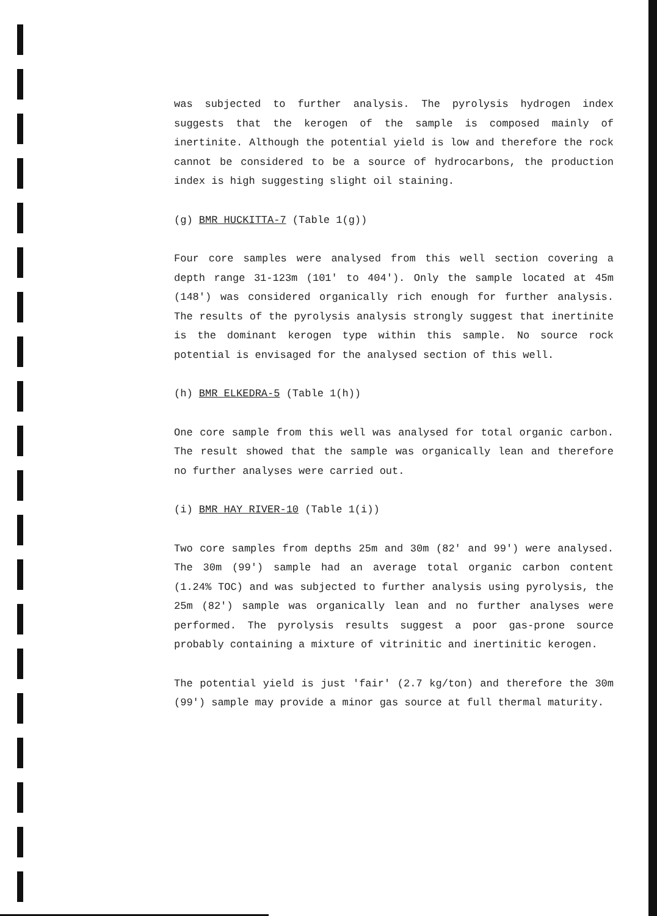was subjected to further analysis. The pyrolysis hydrogen index suggests that the kerogen of the sample is composed mainly of inertinite. Although the potential yield is low and therefore the rock cannot be considered to be a source of hydrocarbons, the production index is high suggesting slight oil staining.
(g) BMR HUCKITTA-7 (Table 1(g))
Four core samples were analysed from this well section covering a depth range 31-123m (101' to 404'). Only the sample located at 45m (148') was considered organically rich enough for further analysis. The results of the pyrolysis analysis strongly suggest that inertinite is the dominant kerogen type within this sample. No source rock potential is envisaged for the analysed section of this well.
(h) BMR ELKEDRA-5 (Table 1(h))
One core sample from this well was analysed for total organic carbon. The result showed that the sample was organically lean and therefore no further analyses were carried out.
(i) BMR HAY RIVER-10 (Table 1(i))
Two core samples from depths 25m and 30m (82' and 99') were analysed. The 30m (99') sample had an average total organic carbon content (1.24% TOC) and was subjected to further analysis using pyrolysis, the 25m (82') sample was organically lean and no further analyses were performed. The pyrolysis results suggest a poor gas-prone source probably containing a mixture of vitrinitic and inertinitic kerogen.
The potential yield is just 'fair' (2.7 kg/ton) and therefore the 30m (99') sample may provide a minor gas source at full thermal maturity.